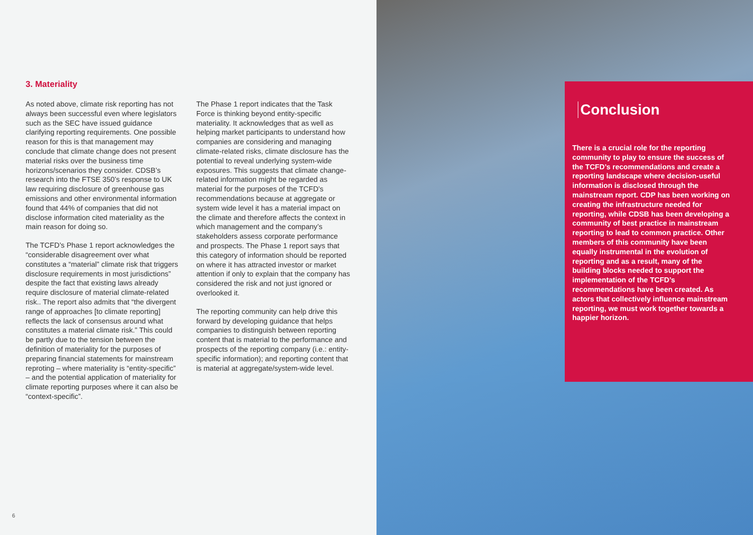3. Materiality
As noted above, climate risk reporting has not always been successful even where legislators such as the SEC have issued guidance clarifying reporting requirements. One possible reason for this is that management may conclude that climate change does not present material risks over the business time horizons/scenarios they consider. CDSB’s research into the FTSE 350’s response to UK law requiring disclosure of greenhouse gas emissions and other environmental information found that 44% of companies that did not disclose information cited materiality as the main reason for doing so.
The TCFD’s Phase 1 report acknowledges the “considerable disagreement over what constitutes a “material” climate risk that triggers disclosure requirements in most jurisdictions” despite the fact that existing laws already require disclosure of material climate-related risk.. The report also admits that “the divergent range of approaches [to climate reporting] reflects the lack of consensus around what constitutes a material climate risk.” This could be partly due to the tension between the definition of materiality for the purposes of preparing financial statements for mainstream reproting – where materiality is “entity-specific” – and the potential application of materiality for climate reporting purposes where it can also be “context-specific”.
The Phase 1 report indicates that the Task Force is thinking beyond entity-specific materiality. It acknowledges that as well as helping market participants to understand how companies are considering and managing climate-related risks, climate disclosure has the potential to reveal underlying system-wide exposures. This suggests that climate change-related information might be regarded as material for the purposes of the TCFD’s recommendations because at aggregate or system wide level it has a material impact on the climate and therefore affects the context in which management and the company’s stakeholders assess corporate performance and prospects. The Phase 1 report says that this category of information should be reported on where it has attracted investor or market attention if only to explain that the company has considered the risk and not just ignored or overlooked it.
The reporting community can help drive this forward by developing guidance that helps companies to distinguish between reporting content that is material to the performance and prospects of the reporting company (i.e.: entity-specific information); and reporting content that is material at aggregate/system-wide level.
6
Conclusion
There is a crucial role for the reporting community to play to ensure the success of the TCFD’s recommendations and create a reporting landscape where decision-useful information is disclosed through the mainstream report. CDP has been working on creating the infrastructure needed for reporting, while CDSB has been developing a community of best practice in mainstream reporting to lead to common practice. Other members of this community have been equally instrumental in the evolution of reporting and as a result, many of the building blocks needed to support the implementation of the TCFD’s recommendations have been created. As actors that collectively influence mainstream reporting, we must work together towards a happier horizon.